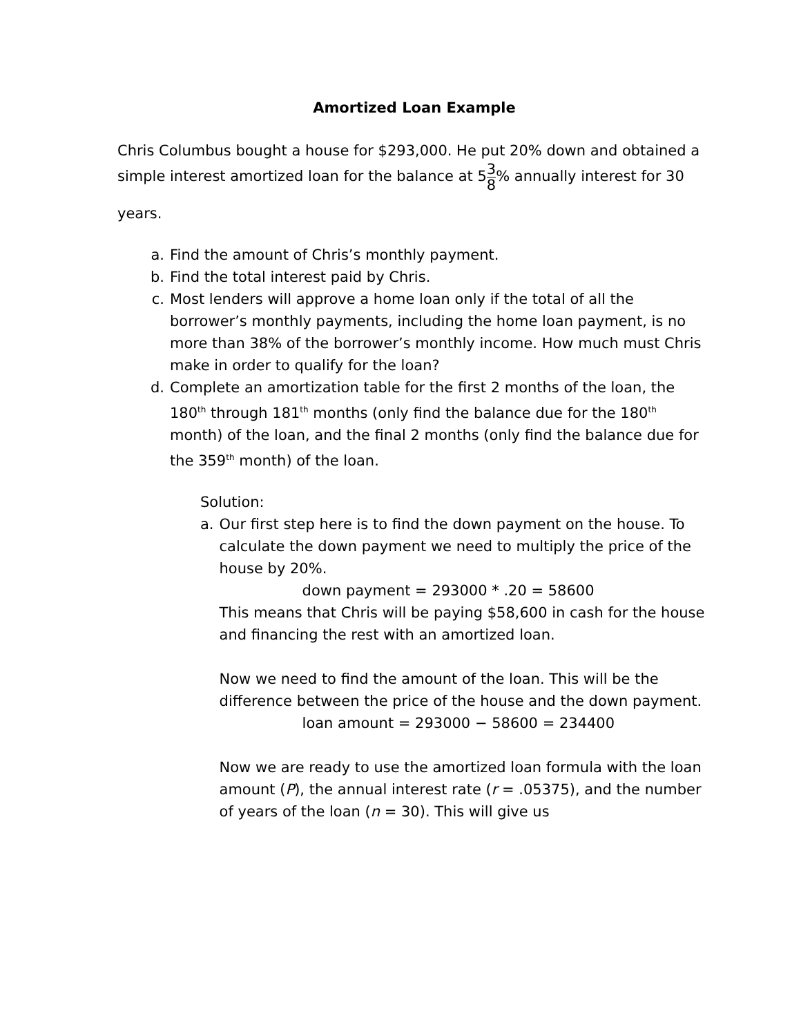Amortized Loan Example
Chris Columbus bought a house for $293,000. He put 20% down and obtained a simple interest amortized loan for the balance at 53 8% annually interest for 30
years.
a. Find the amount of Chris’s monthly payment.
b. Find the total interest paid by Chris.
c. Most lenders will approve a home loan only if the total of all the borrower’s monthly payments, including the home loan payment, is no more than 38% of the borrower’s monthly income. How much must Chris make in order to qualify for the loan?
d. Complete an amortization table for the first 2 months of the loan, the 180<sup>th</sup> through 181<sup>th</sup> months (only find the balance due for the 180<sup>th</sup> month) of the loan, and the final 2 months (only find the balance due for the 359<sup>th</sup> month) of the loan.
Solution:
a. Our first step here is to find the down payment on the house. To calculate the down payment we need to multiply the price of the house by 20%.
down payment = 293000 * .20 = 58600
This means that Chris will be paying $58,600 in cash for the house and financing the rest with an amortized loan.
Now we need to find the amount of the loan. This will be the difference between the price of the house and the down payment.
loan amount = 293000 − 58600 = 234400
Now we are ready to use the amortized loan formula with the loan amount (P), the annual interest rate (r = .05375), and the number of years of the loan (n = 30). This will give us